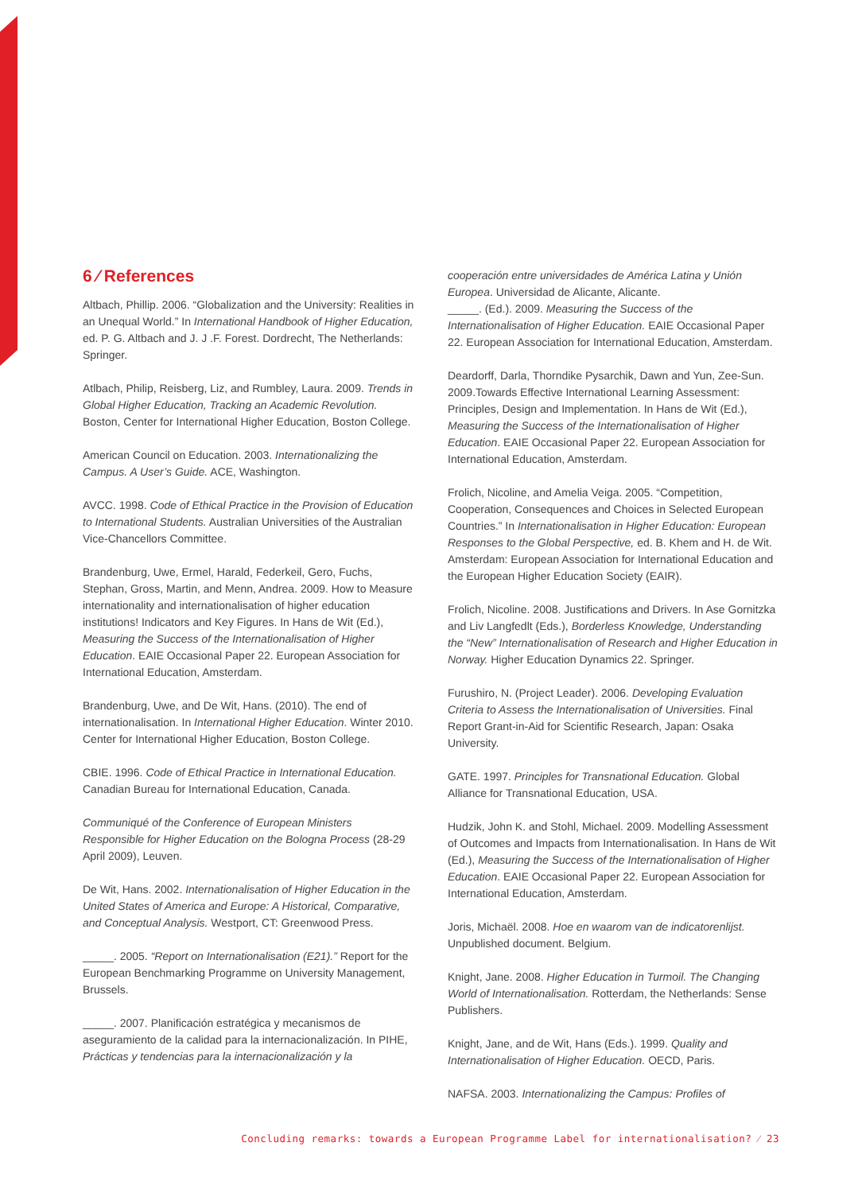6 ⁄ References
Altbach, Phillip. 2006. “Globalization and the University: Realities in an Unequal World.” In International Handbook of Higher Education, ed. P. G. Altbach and J. J .F. Forest. Dordrecht, The Netherlands: Springer.
Atlbach, Philip, Reisberg, Liz, and Rumbley, Laura. 2009. Trends in Global Higher Education, Tracking an Academic Revolution. Boston, Center for International Higher Education, Boston College.
American Council on Education. 2003. Internationalizing the Campus. A User’s Guide. ACE, Washington.
AVCC. 1998. Code of Ethical Practice in the Provision of Education to International Students. Australian Universities of the Australian Vice-Chancellors Committee.
Brandenburg, Uwe, Ermel, Harald, Federkeil, Gero, Fuchs, Stephan, Gross, Martin, and Menn, Andrea. 2009. How to Measure internationality and internationalisation of higher education institutions! Indicators and Key Figures. In Hans de Wit (Ed.), Measuring the Success of the Internationalisation of Higher Education. EAIE Occasional Paper 22. European Association for International Education, Amsterdam.
Brandenburg, Uwe, and De Wit, Hans. (2010). The end of internationalisation. In International Higher Education. Winter 2010. Center for International Higher Education, Boston College.
CBIE. 1996. Code of Ethical Practice in International Education. Canadian Bureau for International Education, Canada.
Communiqué of the Conference of European Ministers Responsible for Higher Education on the Bologna Process (28-29 April 2009), Leuven.
De Wit, Hans. 2002. Internationalisation of Higher Education in the United States of America and Europe: A Historical, Comparative, and Conceptual Analysis. Westport, CT: Greenwood Press.
_____. 2005. “Report on Internationalisation (E21).” Report for the European Benchmarking Programme on University Management, Brussels.
_____. 2007. Planificación estratégica y mecanismos de aseguramiento de la calidad para la internacionalización. In PIHE, Prácticas y tendencias para la internacionalización y la
cooperación entre universidades de América Latina y Unión Europea. Universidad de Alicante, Alicante.
_____. (Ed.). 2009. Measuring the Success of the Internationalisation of Higher Education. EAIE Occasional Paper 22. European Association for International Education, Amsterdam.
Deardorff, Darla, Thorndike Pysarchik, Dawn and Yun, Zee-Sun. 2009.Towards Effective International Learning Assessment: Principles, Design and Implementation. In Hans de Wit (Ed.), Measuring the Success of the Internationalisation of Higher Education. EAIE Occasional Paper 22. European Association for International Education, Amsterdam.
Frolich, Nicoline, and Amelia Veiga. 2005. “Competition, Cooperation, Consequences and Choices in Selected European Countries.” In Internationalisation in Higher Education: European Responses to the Global Perspective, ed. B. Khem and H. de Wit. Amsterdam: European Association for International Education and the European Higher Education Society (EAIR).
Frolich, Nicoline. 2008. Justifications and Drivers. In Ase Gornitzka and Liv Langfedlt (Eds.), Borderless Knowledge, Understanding the “New” Internationalisation of Research and Higher Education in Norway. Higher Education Dynamics 22. Springer.
Furushiro, N. (Project Leader). 2006. Developing Evaluation Criteria to Assess the Internationalisation of Universities. Final Report Grant-in-Aid for Scientific Research, Japan: Osaka University.
GATE. 1997. Principles for Transnational Education. Global Alliance for Transnational Education, USA.
Hudzik, John K. and Stohl, Michael. 2009. Modelling Assessment of Outcomes and Impacts from Internationalisation. In Hans de Wit (Ed.), Measuring the Success of the Internationalisation of Higher Education. EAIE Occasional Paper 22. European Association for International Education, Amsterdam.
Joris, Michaël. 2008. Hoe en waarom van de indicatorenlijst. Unpublished document. Belgium.
Knight, Jane. 2008. Higher Education in Turmoil. The Changing World of Internationalisation. Rotterdam, the Netherlands: Sense Publishers.
Knight, Jane, and de Wit, Hans (Eds.). 1999. Quality and Internationalisation of Higher Education. OECD, Paris.
NAFSA. 2003. Internationalizing the Campus: Profiles of
Concluding remarks: towards a European Programme Label for internationalisation? ⁄ 23